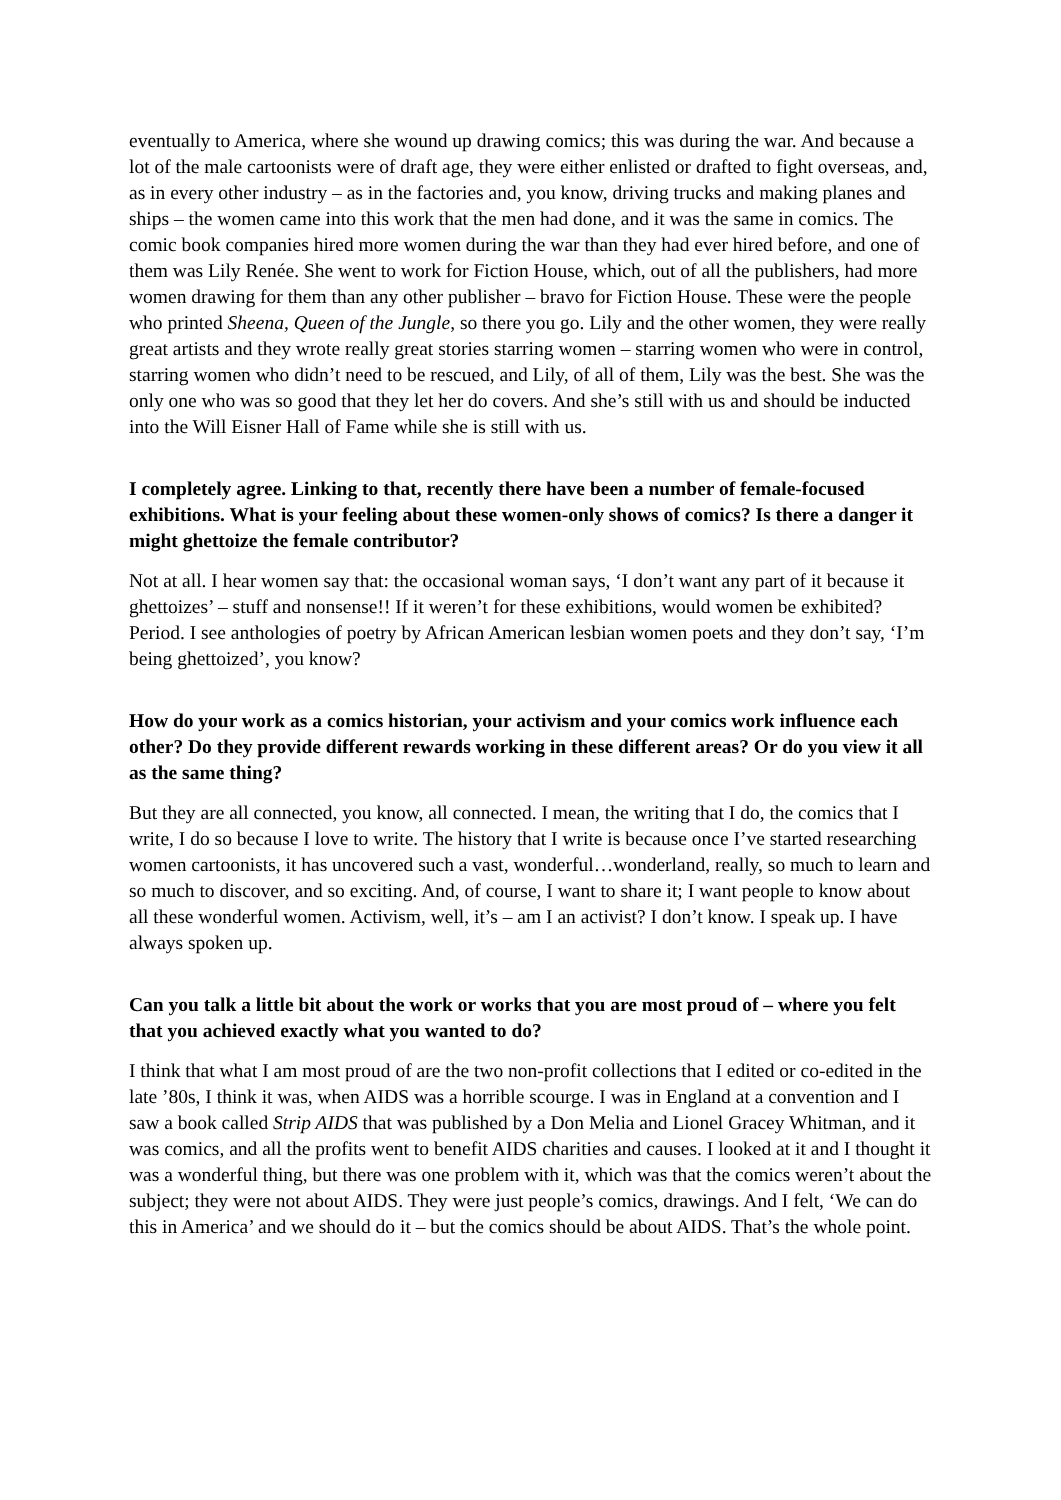eventually to America, where she wound up drawing comics; this was during the war. And because a lot of the male cartoonists were of draft age, they were either enlisted or drafted to fight overseas, and, as in every other industry – as in the factories and, you know, driving trucks and making planes and ships – the women came into this work that the men had done, and it was the same in comics. The comic book companies hired more women during the war than they had ever hired before, and one of them was Lily Renée. She went to work for Fiction House, which, out of all the publishers, had more women drawing for them than any other publisher – bravo for Fiction House. These were the people who printed Sheena, Queen of the Jungle, so there you go. Lily and the other women, they were really great artists and they wrote really great stories starring women – starring women who were in control, starring women who didn’t need to be rescued, and Lily, of all of them, Lily was the best. She was the only one who was so good that they let her do covers. And she’s still with us and should be inducted into the Will Eisner Hall of Fame while she is still with us.
I completely agree. Linking to that, recently there have been a number of female-focused exhibitions. What is your feeling about these women-only shows of comics? Is there a danger it might ghettoize the female contributor?
Not at all. I hear women say that: the occasional woman says, ‘I don’t want any part of it because it ghettoizes’ – stuff and nonsense!! If it weren’t for these exhibitions, would women be exhibited? Period. I see anthologies of poetry by African American lesbian women poets and they don’t say, ‘I’m being ghettoized’, you know?
How do your work as a comics historian, your activism and your comics work influence each other? Do they provide different rewards working in these different areas? Or do you view it all as the same thing?
But they are all connected, you know, all connected. I mean, the writing that I do, the comics that I write, I do so because I love to write. The history that I write is because once I’ve started researching women cartoonists, it has uncovered such a vast, wonderful…wonderland, really, so much to learn and so much to discover, and so exciting. And, of course, I want to share it; I want people to know about all these wonderful women. Activism, well, it’s – am I an activist? I don’t know. I speak up. I have always spoken up.
Can you talk a little bit about the work or works that you are most proud of – where you felt that you achieved exactly what you wanted to do?
I think that what I am most proud of are the two non-profit collections that I edited or co-edited in the late ’80s, I think it was, when AIDS was a horrible scourge. I was in England at a convention and I saw a book called Strip AIDS that was published by a Don Melia and Lionel Gracey Whitman, and it was comics, and all the profits went to benefit AIDS charities and causes. I looked at it and I thought it was a wonderful thing, but there was one problem with it, which was that the comics weren’t about the subject; they were not about AIDS. They were just people’s comics, drawings. And I felt, ‘We can do this in America’ and we should do it – but the comics should be about AIDS. That’s the whole point.